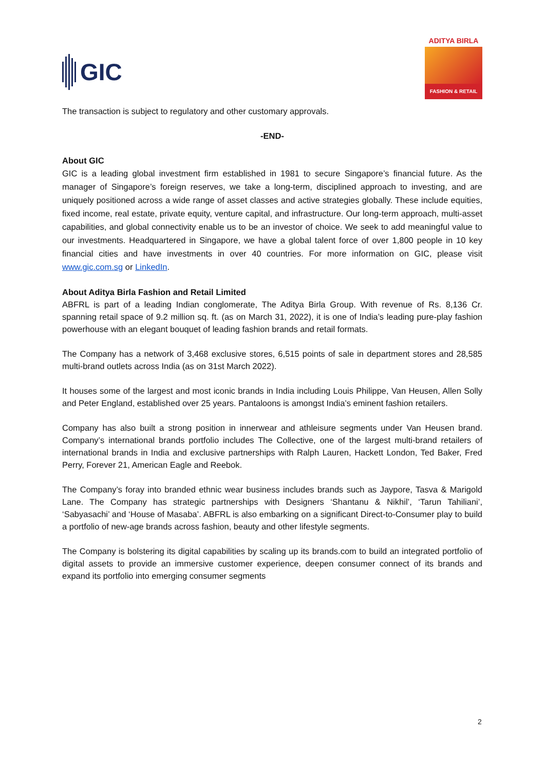GIC
ADITYA BIRLA
FASHION & RETAIL
The transaction is subject to regulatory and other customary approvals.
-END-
About GIC
GIC is a leading global investment firm established in 1981 to secure Singapore’s financial future. As the manager of Singapore’s foreign reserves, we take a long-term, disciplined approach to investing, and are uniquely positioned across a wide range of asset classes and active strategies globally. These include equities, fixed income, real estate, private equity, venture capital, and infrastructure. Our long-term approach, multi-asset capabilities, and global connectivity enable us to be an investor of choice. We seek to add meaningful value to our investments. Headquartered in Singapore, we have a global talent force of over 1,800 people in 10 key financial cities and have investments in over 40 countries. For more information on GIC, please visit www.gic.com.sg or LinkedIn.
About Aditya Birla Fashion and Retail Limited
ABFRL is part of a leading Indian conglomerate, The Aditya Birla Group. With revenue of Rs. 8,136 Cr. spanning retail space of 9.2 million sq. ft. (as on March 31, 2022), it is one of India’s leading pure-play fashion powerhouse with an elegant bouquet of leading fashion brands and retail formats.
The Company has a network of 3,468 exclusive stores, 6,515 points of sale in department stores and 28,585 multi-brand outlets across India (as on 31st March 2022).
It houses some of the largest and most iconic brands in India including Louis Philippe, Van Heusen, Allen Solly and Peter England, established over 25 years. Pantaloons is amongst India’s eminent fashion retailers.
Company has also built a strong position in innerwear and athleisure segments under Van Heusen brand. Company’s international brands portfolio includes The Collective, one of the largest multi-brand retailers of international brands in India and exclusive partnerships with Ralph Lauren, Hackett London, Ted Baker, Fred Perry, Forever 21, American Eagle and Reebok.
The Company’s foray into branded ethnic wear business includes brands such as Jaypore, Tasva & Marigold Lane. The Company has strategic partnerships with Designers ‘Shantanu & Nikhil’, ‘Tarun Tahiliani’, ‘Sabyasachi’ and ‘House of Masaba’. ABFRL is also embarking on a significant Direct-to-Consumer play to build a portfolio of new-age brands across fashion, beauty and other lifestyle segments.
The Company is bolstering its digital capabilities by scaling up its brands.com to build an integrated portfolio of digital assets to provide an immersive customer experience, deepen consumer connect of its brands and expand its portfolio into emerging consumer segments
2